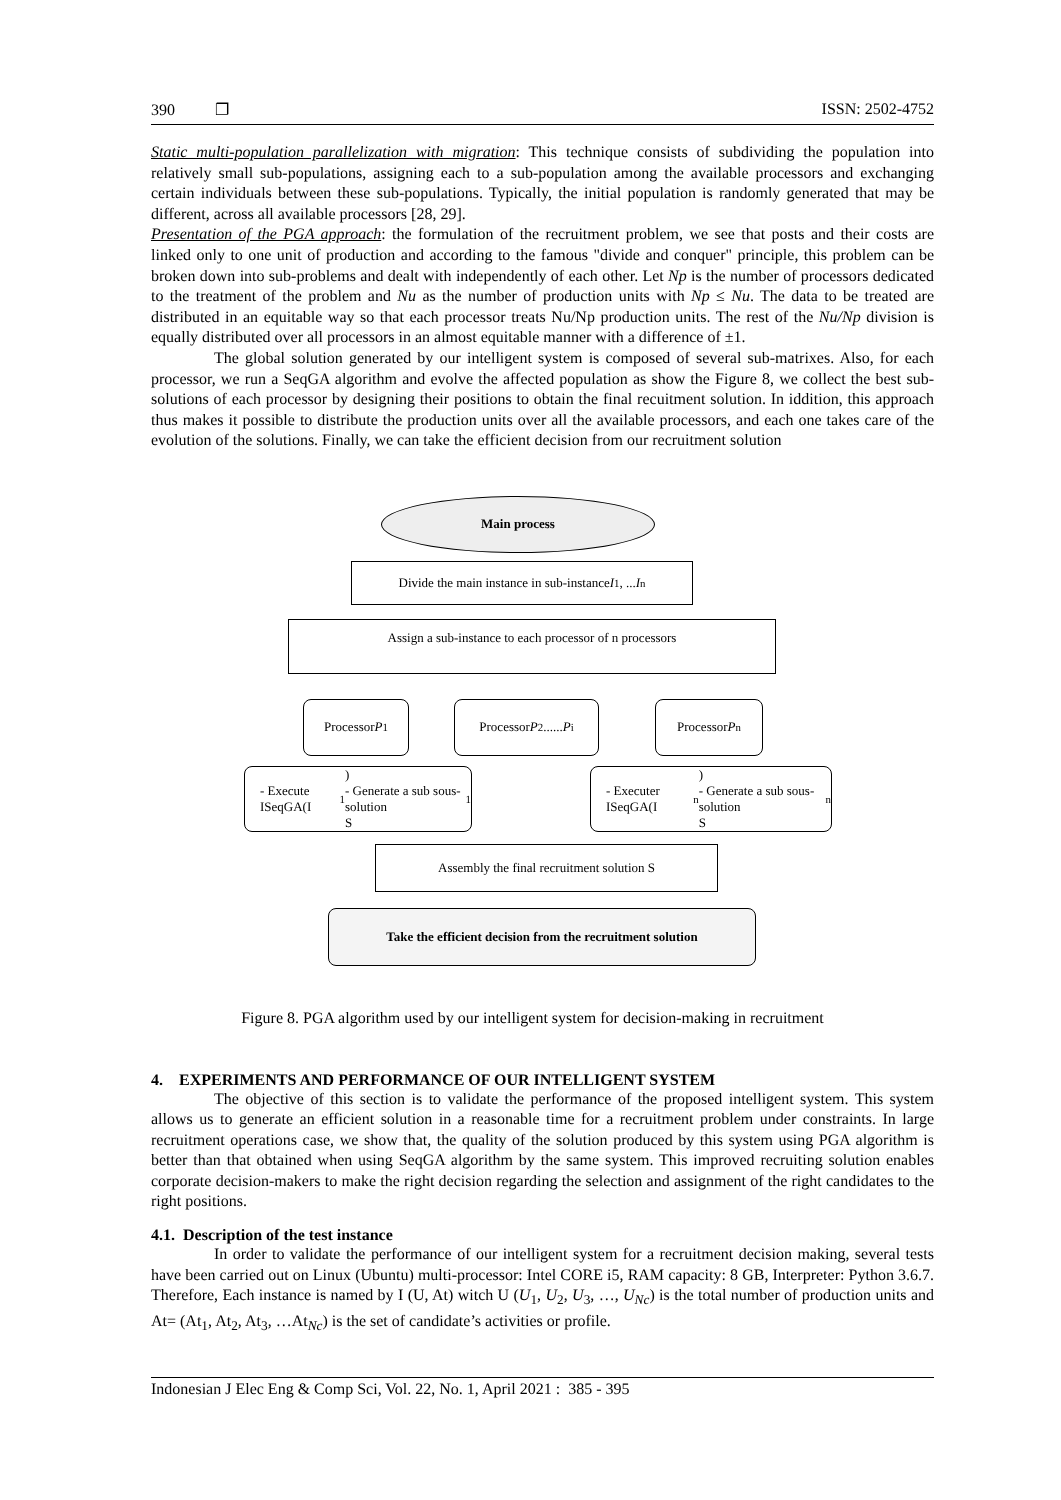390 ❐ ISSN: 2502-4752
Static multi-population parallelization with migration: This technique consists of subdividing the population into relatively small sub-populations, assigning each to a sub-population among the available processors and exchanging certain individuals between these sub-populations. Typically, the initial population is randomly generated that may be different, across all available processors [28, 29].
Presentation of the PGA approach: the formulation of the recruitment problem, we see that posts and their costs are linked only to one unit of production and according to the famous "divide and conquer" principle, this problem can be broken down into sub-problems and dealt with independently of each other. Let Np is the number of processors dedicated to the treatment of the problem and Nu as the number of production units with Np ≤ Nu. The data to be treated are distributed in an equitable way so that each processor treats Nu/Np production units. The rest of the Nu/Np division is equally distributed over all processors in an almost equitable manner with a difference of ±1.
The global solution generated by our intelligent system is composed of several sub-matrixes. Also, for each processor, we run a SeqGA algorithm and evolve the affected population as show the Figure 8, we collect the best sub-solutions of each processor by designing their positions to obtain the final recuitment solution. In iddition, this approach thus makes it possible to distribute the production units over all the available processors, and each one takes care of the evolution of the solutions. Finally, we can take the efficient decision from our recruitment solution
Main process
Divide the main instance in sub-instance I<sub>1</sub>, ... I<sub>n</sub>
Assign a sub-instance to each processor of n processors
Processor P<sub>1</sub>
Processor P<sub>2</sub> ...... P<sub>i</sub>
Processor P<sub>n</sub>
- Execute ISeqGA(I<sub>1</sub>)
- Generate a sub sous-solution
S<sub>1</sub>
- Executer ISeqGA(I<sub>n</sub>)
- Generate a sub sous-solution
S<sub>n</sub>
Assembly the final recruitment solution S
Take the efficient decision from the recruitment solution
Figure 8. PGA algorithm used by our intelligent system for decision-making in recruitment
4. EXPERIMENTS AND PERFORMANCE OF OUR INTELLIGENT SYSTEM
The objective of this section is to validate the performance of the proposed intelligent system. This system allows us to generate an efficient solution in a reasonable time for a recruitment problem under constraints. In large recruitment operations case, we show that, the quality of the solution produced by this system using PGA algorithm is better than that obtained when using SeqGA algorithm by the same system. This improved recruiting solution enables corporate decision-makers to make the right decision regarding the selection and assignment of the right candidates to the right positions.
4.1. Description of the test instance
In order to validate the performance of our intelligent system for a recruitment decision making, several tests have been carried out on Linux (Ubuntu) multi-processor: Intel CORE i5, RAM capacity: 8 GB, Interpreter: Python 3.6.7. Therefore, Each instance is named by I (U, At) witch U (U<sub>1</sub>, U<sub>2</sub>, U<sub>3</sub>, …, U<sub>Nc</sub>) is the total number of production units and At= (At<sub>1</sub>, At<sub>2</sub>, At<sub>3</sub>, …At<sub>Nc</sub>) is the set of candidate’s activities or profile.
Indonesian J Elec Eng & Comp Sci, Vol. 22, No. 1, April 2021 : 385 - 395